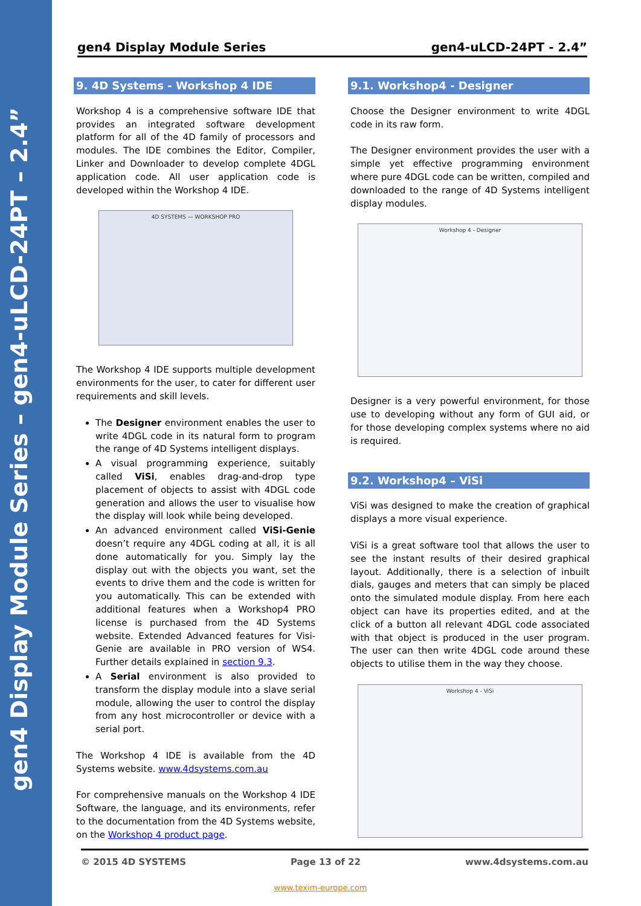gen4 Display Module Series – gen4-uLCD-24PT – 2.4”
gen4 Display Module Series gen4-uLCD-24PT - 2.4”
9. 4D Systems - Workshop 4 IDE
Workshop 4 is a comprehensive software IDE that provides an integrated software development platform for all of the 4D family of processors and modules. The IDE combines the Editor, Compiler, Linker and Downloader to develop complete 4DGL application code. All user application code is developed within the Workshop 4 IDE.
4D SYSTEMS — WORKSHOP PRO
The Workshop 4 IDE supports multiple development environments for the user, to cater for different user requirements and skill levels.
The Designer environment enables the user to write 4DGL code in its natural form to program the range of 4D Systems intelligent displays.
A visual programming experience, suitably called ViSi, enables drag-and-drop type placement of objects to assist with 4DGL code generation and allows the user to visualise how the display will look while being developed.
An advanced environment called ViSi-Genie doesn’t require any 4DGL coding at all, it is all done automatically for you. Simply lay the display out with the objects you want, set the events to drive them and the code is written for you automatically. This can be extended with additional features when a Workshop4 PRO license is purchased from the 4D Systems website. Extended Advanced features for Visi-Genie are available in PRO version of WS4. Further details explained in section 9.3.
A Serial environment is also provided to transform the display module into a slave serial module, allowing the user to control the display from any host microcontroller or device with a serial port.
The Workshop 4 IDE is available from the 4D Systems website. www.4dsystems.com.au
For comprehensive manuals on the Workshop 4 IDE Software, the language, and its environments, refer to the documentation from the 4D Systems website, on the Workshop 4 product page.
9.1. Workshop4 - Designer
Choose the Designer environment to write 4DGL code in its raw form.
The Designer environment provides the user with a simple yet effective programming environment where pure 4DGL code can be written, compiled and downloaded to the range of 4D Systems intelligent display modules.
Workshop 4 - Designer
Designer is a very powerful environment, for those use to developing without any form of GUI aid, or for those developing complex systems where no aid is required.
9.2. Workshop4 – ViSi
ViSi was designed to make the creation of graphical displays a more visual experience.
ViSi is a great software tool that allows the user to see the instant results of their desired graphical layout. Additionally, there is a selection of inbuilt dials, gauges and meters that can simply be placed onto the simulated module display. From here each object can have its properties edited, and at the click of a button all relevant 4DGL code associated with that object is produced in the user program. The user can then write 4DGL code around these objects to utilise them in the way they choose.
Workshop 4 - ViSi
© 2015 4D SYSTEMS Page 13 of 22 www.4dsystems.com.au
www.texim-europe.com